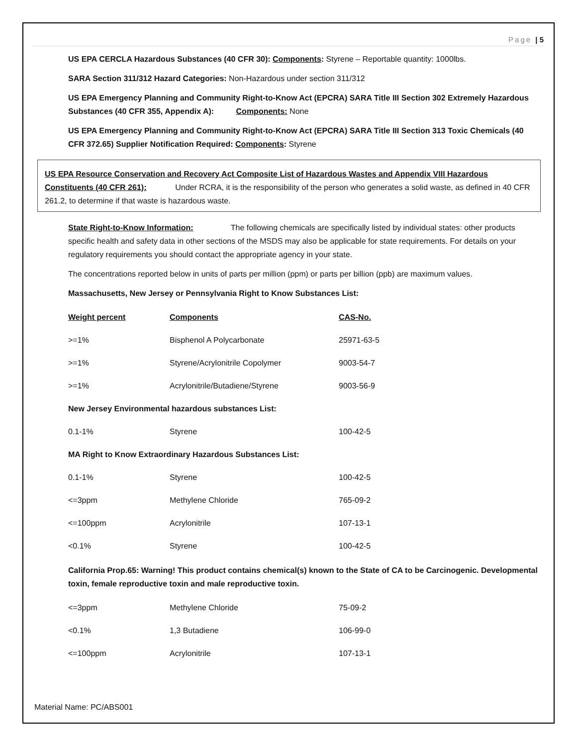Page | 5
US EPA CERCLA Hazardous Substances (40 CFR 30): Components: Styrene – Reportable quantity: 1000lbs.
SARA Section 311/312 Hazard Categories: Non-Hazardous under section 311/312
US EPA Emergency Planning and Community Right-to-Know Act (EPCRA) SARA Title III Section 302 Extremely Hazardous Substances (40 CFR 355, Appendix A): Components: None
US EPA Emergency Planning and Community Right-to-Know Act (EPCRA) SARA Title III Section 313 Toxic Chemicals (40 CFR 372.65) Supplier Notification Required: Components: Styrene
US EPA Resource Conservation and Recovery Act Composite List of Hazardous Wastes and Appendix VIII Hazardous Constituents (40 CFR 261): Under RCRA, it is the responsibility of the person who generates a solid waste, as defined in 40 CFR 261.2, to determine if that waste is hazardous waste.
State Right-to-Know Information: The following chemicals are specifically listed by individual states: other products specific health and safety data in other sections of the MSDS may also be applicable for state requirements. For details on your regulatory requirements you should contact the appropriate agency in your state.
The concentrations reported below in units of parts per million (ppm) or parts per billion (ppb) are maximum values.
Massachusetts, New Jersey or Pennsylvania Right to Know Substances List:
| Weight percent | Components | CAS-No. |
| --- | --- | --- |
| >=1% | Bisphenol A Polycarbonate | 25971-63-5 |
| >=1% | Styrene/Acrylonitrile Copolymer | 9003-54-7 |
| >=1% | Acrylonitrile/Butadiene/Styrene | 9003-56-9 |
| New Jersey Environmental hazardous substances List: | | |
| 0.1-1% | Styrene | 100-42-5 |
| MA Right to Know Extraordinary Hazardous Substances List: | | |
| 0.1-1% | Styrene | 100-42-5 |
| <=3ppm | Methylene Chloride | 765-09-2 |
| <=100ppm | Acrylonitrile | 107-13-1 |
| <0.1% | Styrene | 100-42-5 |
California Prop.65: Warning! This product contains chemical(s) known to the State of CA to be Carcinogenic. Developmental toxin, female reproductive toxin and male reproductive toxin.
| <=3ppm | Methylene Chloride | 75-09-2 |
| <0.1% | 1,3 Butadiene | 106-99-0 |
| <=100ppm | Acrylonitrile | 107-13-1 |
Material Name: PC/ABS001